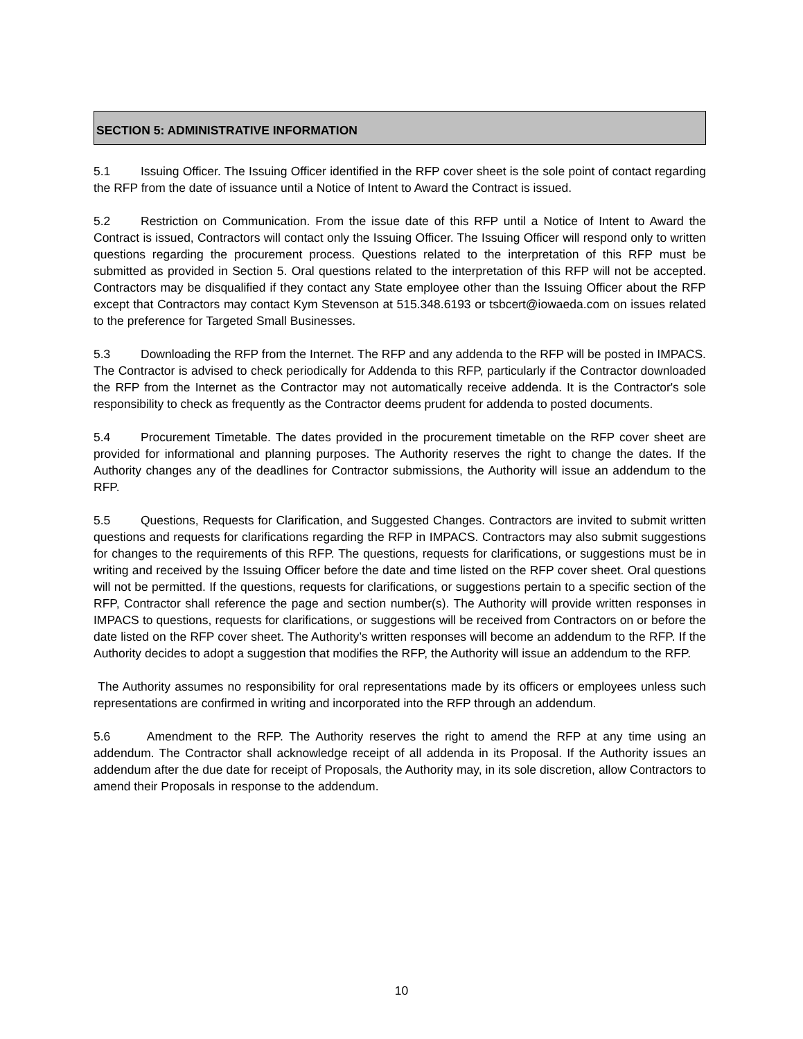SECTION 5: ADMINISTRATIVE INFORMATION
5.1 Issuing Officer. The Issuing Officer identified in the RFP cover sheet is the sole point of contact regarding the RFP from the date of issuance until a Notice of Intent to Award the Contract is issued.
5.2 Restriction on Communication. From the issue date of this RFP until a Notice of Intent to Award the Contract is issued, Contractors will contact only the Issuing Officer. The Issuing Officer will respond only to written questions regarding the procurement process. Questions related to the interpretation of this RFP must be submitted as provided in Section 5. Oral questions related to the interpretation of this RFP will not be accepted. Contractors may be disqualified if they contact any State employee other than the Issuing Officer about the RFP except that Contractors may contact Kym Stevenson at 515.348.6193 or tsbcert@iowaeda.com on issues related to the preference for Targeted Small Businesses.
5.3 Downloading the RFP from the Internet. The RFP and any addenda to the RFP will be posted in IMPACS. The Contractor is advised to check periodically for Addenda to this RFP, particularly if the Contractor downloaded the RFP from the Internet as the Contractor may not automatically receive addenda. It is the Contractor's sole responsibility to check as frequently as the Contractor deems prudent for addenda to posted documents.
5.4 Procurement Timetable. The dates provided in the procurement timetable on the RFP cover sheet are provided for informational and planning purposes. The Authority reserves the right to change the dates. If the Authority changes any of the deadlines for Contractor submissions, the Authority will issue an addendum to the RFP.
5.5 Questions, Requests for Clarification, and Suggested Changes. Contractors are invited to submit written questions and requests for clarifications regarding the RFP in IMPACS. Contractors may also submit suggestions for changes to the requirements of this RFP. The questions, requests for clarifications, or suggestions must be in writing and received by the Issuing Officer before the date and time listed on the RFP cover sheet. Oral questions will not be permitted. If the questions, requests for clarifications, or suggestions pertain to a specific section of the RFP, Contractor shall reference the page and section number(s). The Authority will provide written responses in IMPACS to questions, requests for clarifications, or suggestions will be received from Contractors on or before the date listed on the RFP cover sheet. The Authority’s written responses will become an addendum to the RFP. If the Authority decides to adopt a suggestion that modifies the RFP, the Authority will issue an addendum to the RFP.
The Authority assumes no responsibility for oral representations made by its officers or employees unless such representations are confirmed in writing and incorporated into the RFP through an addendum.
5.6 Amendment to the RFP. The Authority reserves the right to amend the RFP at any time using an addendum. The Contractor shall acknowledge receipt of all addenda in its Proposal. If the Authority issues an addendum after the due date for receipt of Proposals, the Authority may, in its sole discretion, allow Contractors to amend their Proposals in response to the addendum.
10